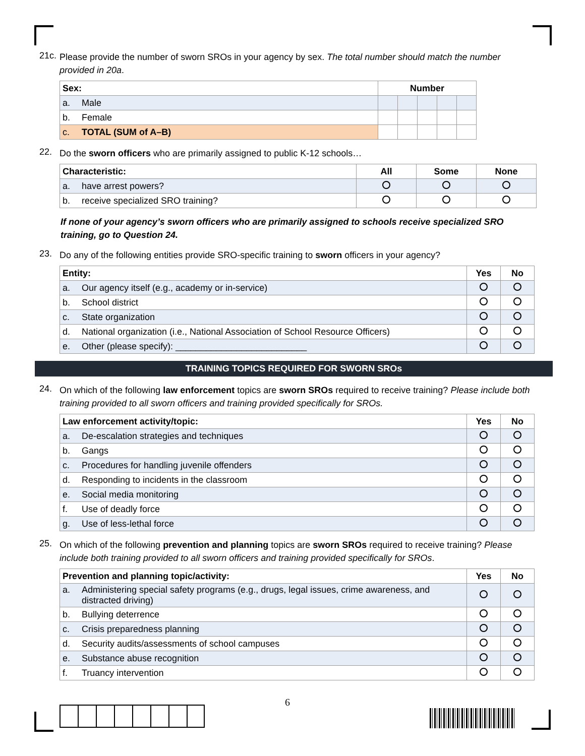21c. Please provide the number of sworn SROs in your agency by sex. The total number should match the number provided in 20a.
| Sex: | | Number | | | | |
| --- | --- | --- | --- | --- | --- | --- |
| a. | Male | | | | | |
| b. | Female | | | | | |
| c. | TOTAL (SUM of A–B) | | | | | |
22. Do the sworn officers who are primarily assigned to public K-12 schools…
| Characteristic: | | All | Some | None |
| --- | --- | --- | --- | --- |
| a. | have arrest powers? | | | |
| b. | receive specialized SRO training? | | | |
If none of your agency’s sworn officers who are primarily assigned to schools receive specialized SRO training, go to Question 24.
23. Do any of the following entities provide SRO-specific training to sworn officers in your agency?
| Entity: | | Yes | No |
| --- | --- | --- | --- |
| a. | Our agency itself (e.g., academy or in-service) | | |
| b. | School district | | |
| c. | State organization | | |
| d. | National organization (i.e., National Association of School Resource Officers) | | |
| e. | Other (please specify): __________________________ | | |
TRAINING TOPICS REQUIRED FOR SWORN SROs
24. On which of the following law enforcement topics are sworn SROs required to receive training? Please include both training provided to all sworn officers and training provided specifically for SROs.
| Law enforcement activity/topic: | | Yes | No |
| --- | --- | --- | --- |
| a. | De-escalation strategies and techniques | | |
| b. | Gangs | | |
| c. | Procedures for handling juvenile offenders | | |
| d. | Responding to incidents in the classroom | | |
| e. | Social media monitoring | | |
| f. | Use of deadly force | | |
| g. | Use of less-lethal force | | |
25. On which of the following prevention and planning topics are sworn SROs required to receive training? Please include both training provided to all sworn officers and training provided specifically for SROs.
| Prevention and planning topic/activity: | | Yes | No |
| --- | --- | --- | --- |
| a. | Administering special safety programs (e.g., drugs, legal issues, crime awareness, and distracted driving) | | |
| b. | Bullying deterrence | | |
| c. | Crisis preparedness planning | | |
| d. | Security audits/assessments of school campuses | | |
| e. | Substance abuse recognition | | |
| f. | Truancy intervention | | |
6